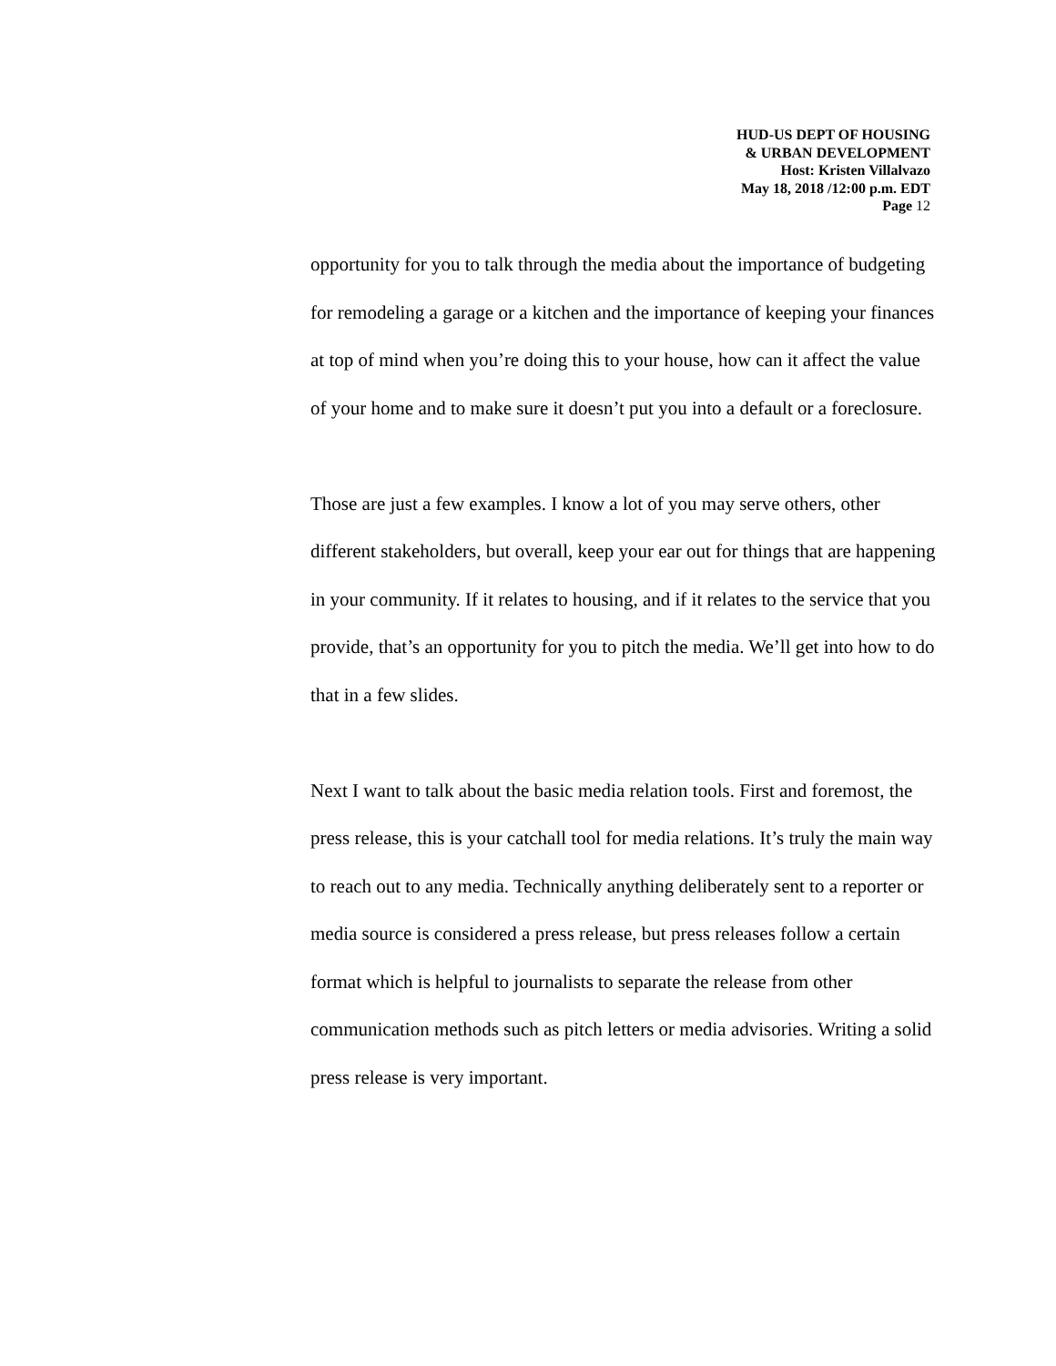HUD-US DEPT OF HOUSING
& URBAN DEVELOPMENT
Host: Kristen Villalvazo
May 18, 2018 /12:00 p.m. EDT
Page 12
opportunity for you to talk through the media about the importance of budgeting for remodeling a garage or a kitchen and the importance of keeping your finances at top of mind when you’re doing this to your house, how can it affect the value of your home and to make sure it doesn’t put you into a default or a foreclosure.
Those are just a few examples. I know a lot of you may serve others, other different stakeholders, but overall, keep your ear out for things that are happening in your community. If it relates to housing, and if it relates to the service that you provide, that’s an opportunity for you to pitch the media. We’ll get into how to do that in a few slides.
Next I want to talk about the basic media relation tools. First and foremost, the press release, this is your catchall tool for media relations. It’s truly the main way to reach out to any media. Technically anything deliberately sent to a reporter or media source is considered a press release, but press releases follow a certain format which is helpful to journalists to separate the release from other communication methods such as pitch letters or media advisories. Writing a solid press release is very important.